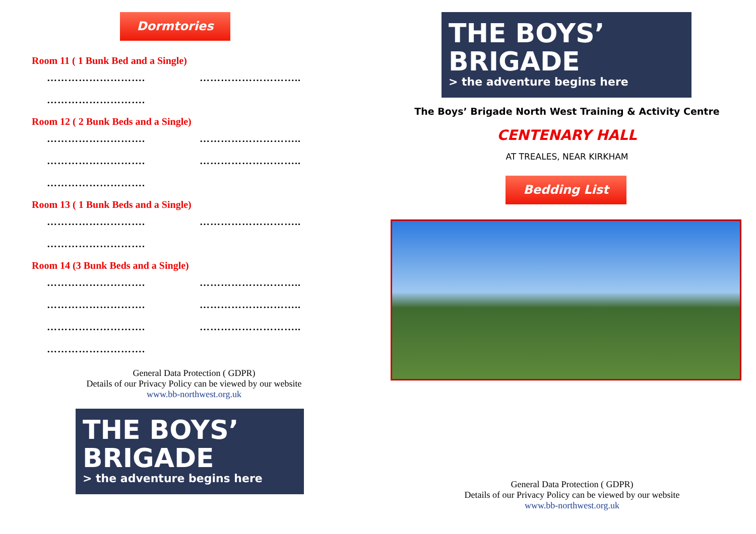Dormtories
Room 11 ( 1 Bunk Bed and a Single)
………………………. ………………………..
……………………….
Room 12 ( 2 Bunk Beds and a Single)
………………………. ………………………..
………………………. ………………………..
……………………….
Room 13 ( 1 Bunk Beds and a Single)
………………………. ………………………..
……………………….
Room 14 (3 Bunk Beds and a Single)
………………………. ………………………..
………………………. ………………………..
………………………. ………………………..
……………………….
General Data Protection ( GDPR)
Details of our Privacy Policy can be viewed by our website
www.bb-northwest.org.uk
THE BOYS’
BRIGADE
> the adventure begins here
THE BOYS’
BRIGADE
> the adventure begins here
The Boys’ Brigade North West Training & Activity Centre
CENTENARY HALL
AT TREALES, NEAR KIRKHAM
Bedding List
General Data Protection ( GDPR)
Details of our Privacy Policy can be viewed by our website
www.bb-northwest.org.uk